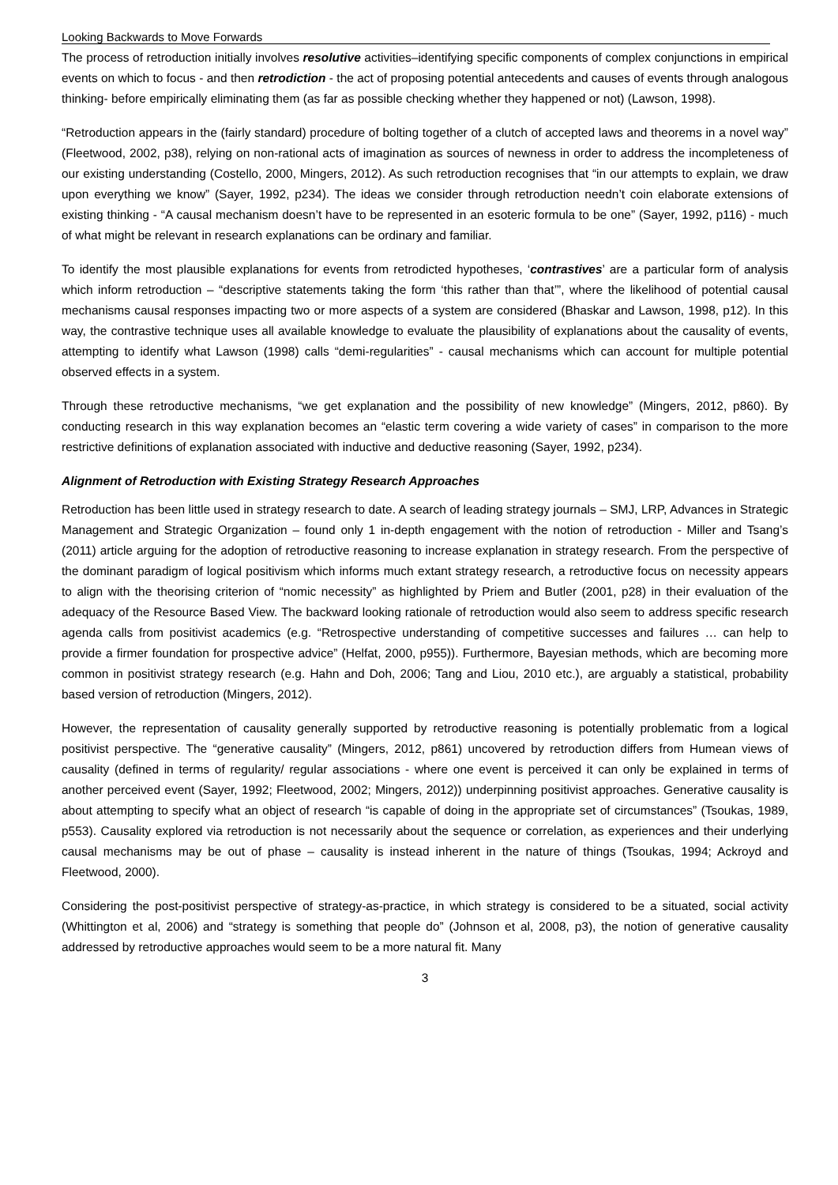Looking Backwards to Move Forwards
The process of retroduction initially involves resolutive activities–identifying specific components of complex conjunctions in empirical events on which to focus - and then retrodiction - the act of proposing potential antecedents and causes of events through analogous thinking- before empirically eliminating them (as far as possible checking whether they happened or not) (Lawson, 1998).
“Retroduction appears in the (fairly standard) procedure of bolting together of a clutch of accepted laws and theorems in a novel way” (Fleetwood, 2002, p38), relying on non-rational acts of imagination as sources of newness in order to address the incompleteness of our existing understanding (Costello, 2000, Mingers, 2012). As such retroduction recognises that “in our attempts to explain, we draw upon everything we know” (Sayer, 1992, p234). The ideas we consider through retroduction needn’t coin elaborate extensions of existing thinking - “A causal mechanism doesn’t have to be represented in an esoteric formula to be one” (Sayer, 1992, p116) - much of what might be relevant in research explanations can be ordinary and familiar.
To identify the most plausible explanations for events from retrodicted hypotheses, ‘contrastives’ are a particular form of analysis which inform retroduction – “descriptive statements taking the form ‘this rather than that’”, where the likelihood of potential causal mechanisms causal responses impacting two or more aspects of a system are considered (Bhaskar and Lawson, 1998, p12). In this way, the contrastive technique uses all available knowledge to evaluate the plausibility of explanations about the causality of events, attempting to identify what Lawson (1998) calls “demi-regularities” - causal mechanisms which can account for multiple potential observed effects in a system.
Through these retroductive mechanisms, “we get explanation and the possibility of new knowledge” (Mingers, 2012, p860). By conducting research in this way explanation becomes an “elastic term covering a wide variety of cases” in comparison to the more restrictive definitions of explanation associated with inductive and deductive reasoning (Sayer, 1992, p234).
Alignment of Retroduction with Existing Strategy Research Approaches
Retroduction has been little used in strategy research to date. A search of leading strategy journals – SMJ, LRP, Advances in Strategic Management and Strategic Organization – found only 1 in-depth engagement with the notion of retroduction - Miller and Tsang’s (2011) article arguing for the adoption of retroductive reasoning to increase explanation in strategy research. From the perspective of the dominant paradigm of logical positivism which informs much extant strategy research, a retroductive focus on necessity appears to align with the theorising criterion of “nomic necessity” as highlighted by Priem and Butler (2001, p28) in their evaluation of the adequacy of the Resource Based View. The backward looking rationale of retroduction would also seem to address specific research agenda calls from positivist academics (e.g. “Retrospective understanding of competitive successes and failures … can help to provide a firmer foundation for prospective advice” (Helfat, 2000, p955)). Furthermore, Bayesian methods, which are becoming more common in positivist strategy research (e.g. Hahn and Doh, 2006; Tang and Liou, 2010 etc.), are arguably a statistical, probability based version of retroduction (Mingers, 2012).
However, the representation of causality generally supported by retroductive reasoning is potentially problematic from a logical positivist perspective. The “generative causality” (Mingers, 2012, p861) uncovered by retroduction differs from Humean views of causality (defined in terms of regularity/ regular associations - where one event is perceived it can only be explained in terms of another perceived event (Sayer, 1992; Fleetwood, 2002; Mingers, 2012)) underpinning positivist approaches. Generative causality is about attempting to specify what an object of research “is capable of doing in the appropriate set of circumstances” (Tsoukas, 1989, p553). Causality explored via retroduction is not necessarily about the sequence or correlation, as experiences and their underlying causal mechanisms may be out of phase – causality is instead inherent in the nature of things (Tsoukas, 1994; Ackroyd and Fleetwood, 2000).
Considering the post-positivist perspective of strategy-as-practice, in which strategy is considered to be a situated, social activity (Whittington et al, 2006) and “strategy is something that people do” (Johnson et al, 2008, p3), the notion of generative causality addressed by retroductive approaches would seem to be a more natural fit. Many
3